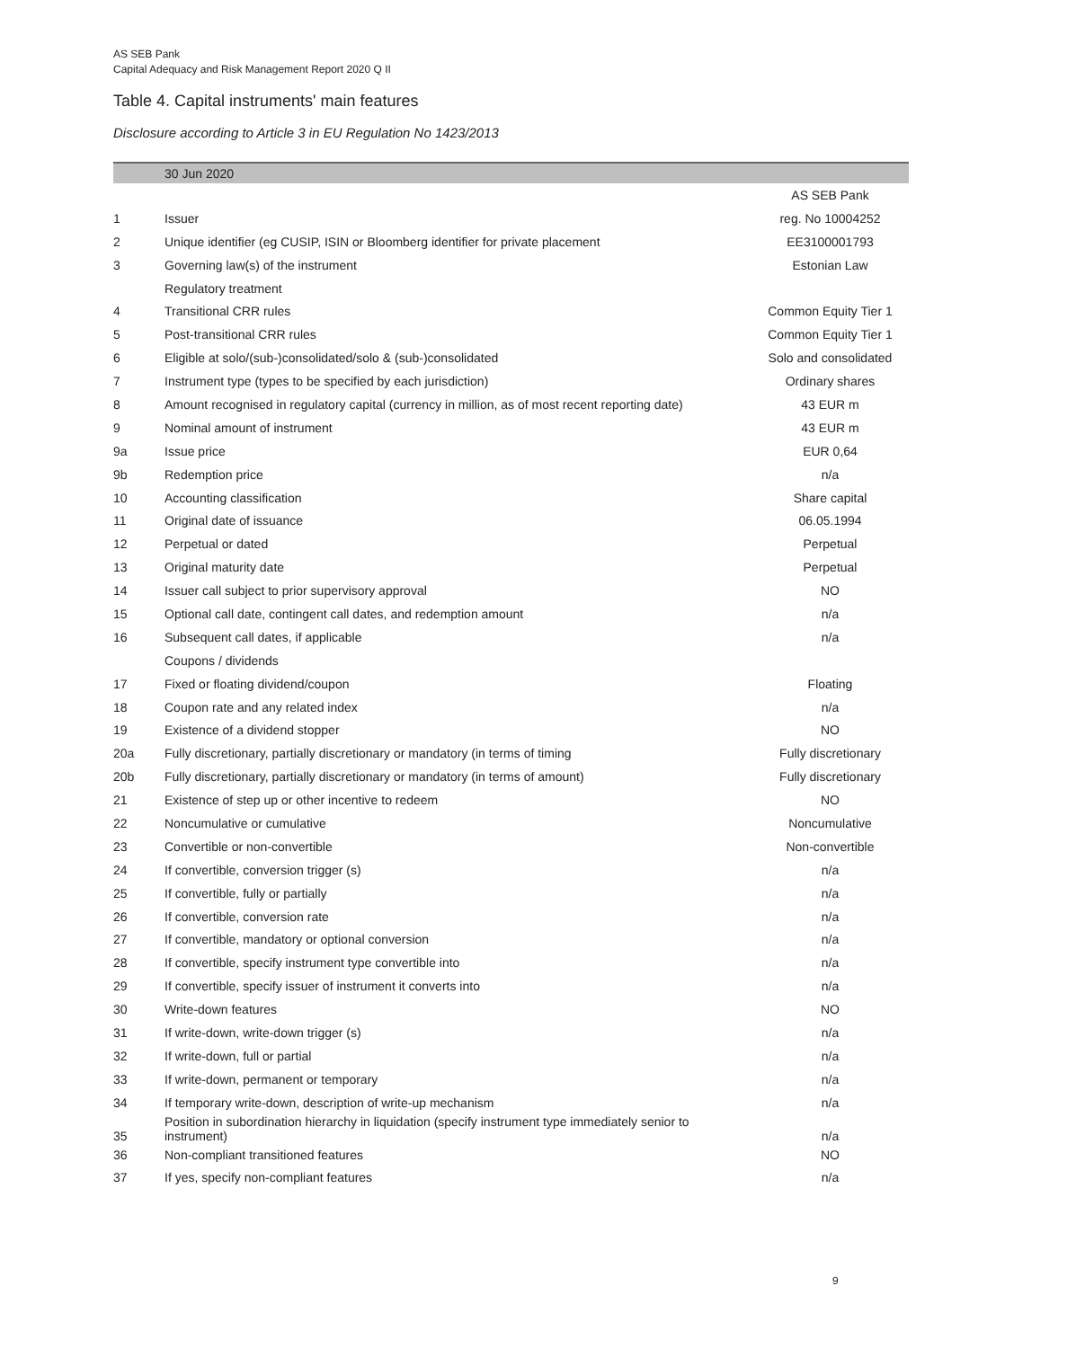AS SEB Pank
Capital Adequacy and Risk Management Report 2020 Q II
Table 4. Capital instruments' main features
Disclosure according to Article 3 in EU Regulation No 1423/2013
| | 30 Jun 2020 | |
| --- | --- | --- |
| | | AS SEB Pank |
| 1 | Issuer | reg. No 10004252 |
| 2 | Unique identifier (eg CUSIP, ISIN or Bloomberg identifier for private placement | EE3100001793 |
| 3 | Governing law(s) of the instrument | Estonian Law |
| | Regulatory treatment | |
| 4 | Transitional CRR rules | Common Equity Tier 1 |
| 5 | Post-transitional CRR rules | Common Equity Tier 1 |
| 6 | Eligible at solo/(sub-)consolidated/solo & (sub-)consolidated | Solo and consolidated |
| 7 | Instrument type (types to be specified by each jurisdiction) | Ordinary shares |
| 8 | Amount recognised in regulatory capital (currency in million, as of most recent reporting date) | 43 EUR m |
| 9 | Nominal amount of instrument | 43 EUR m |
| 9a | Issue price | EUR 0,64 |
| 9b | Redemption price | n/a |
| 10 | Accounting classification | Share capital |
| 11 | Original date of issuance | 06.05.1994 |
| 12 | Perpetual or dated | Perpetual |
| 13 | Original maturity date | Perpetual |
| 14 | Issuer call subject to prior supervisory approval | NO |
| 15 | Optional call date, contingent call dates, and redemption amount | n/a |
| 16 | Subsequent call dates, if applicable | n/a |
| | Coupons / dividends | |
| 17 | Fixed or floating dividend/coupon | Floating |
| 18 | Coupon rate and any related index | n/a |
| 19 | Existence of a dividend stopper | NO |
| 20a | Fully discretionary, partially discretionary or mandatory (in terms of timing | Fully discretionary |
| 20b | Fully discretionary, partially discretionary or mandatory (in terms of amount) | Fully discretionary |
| 21 | Existence of step up or other incentive to redeem | NO |
| 22 | Noncumulative or cumulative | Noncumulative |
| 23 | Convertible or non-convertible | Non-convertible |
| 24 | If convertible, conversion trigger (s) | n/a |
| 25 | If convertible, fully or partially | n/a |
| 26 | If convertible, conversion rate | n/a |
| 27 | If convertible, mandatory or optional conversion | n/a |
| 28 | If convertible, specify instrument type convertible into | n/a |
| 29 | If convertible, specify issuer of instrument it converts into | n/a |
| 30 | Write-down features | NO |
| 31 | If write-down, write-down trigger (s) | n/a |
| 32 | If write-down, full or partial | n/a |
| 33 | If write-down, permanent or temporary | n/a |
| 34 | If temporary write-down, description of write-up mechanism | n/a |
| 35 | Position in subordination hierarchy in liquidation (specify instrument type immediately senior to instrument) | n/a |
| 36 | Non-compliant transitioned features | NO |
| 37 | If yes, specify non-compliant features | n/a |
9